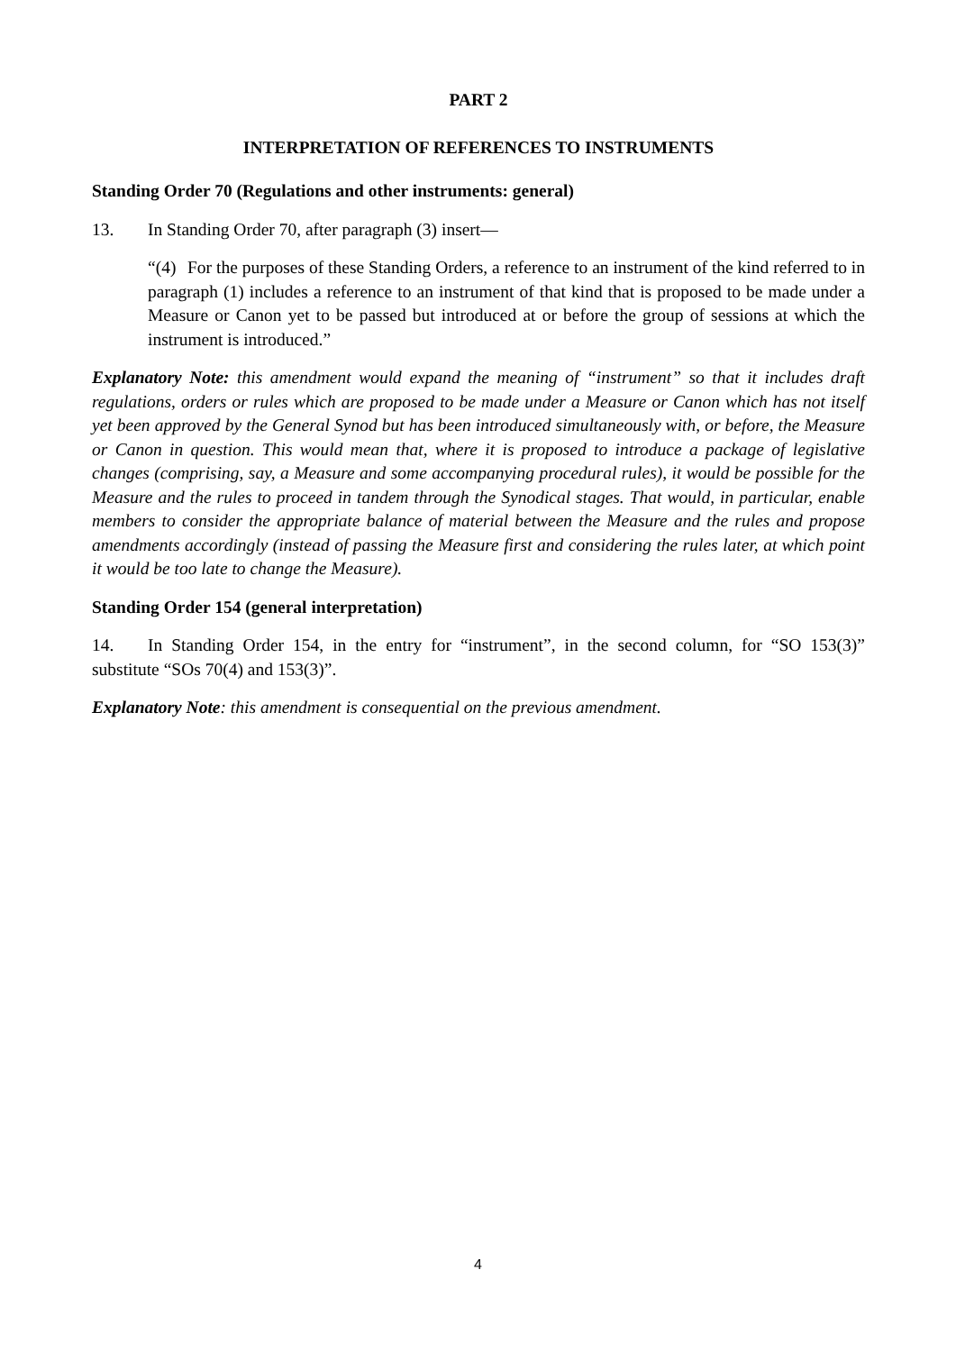PART 2
INTERPRETATION OF REFERENCES TO INSTRUMENTS
Standing Order 70 (Regulations and other instruments: general)
13. In Standing Order 70, after paragraph (3) insert—
“(4) For the purposes of these Standing Orders, a reference to an instrument of the kind referred to in paragraph (1) includes a reference to an instrument of that kind that is proposed to be made under a Measure or Canon yet to be passed but introduced at or before the group of sessions at which the instrument is introduced.”
Explanatory Note: this amendment would expand the meaning of “instrument” so that it includes draft regulations, orders or rules which are proposed to be made under a Measure or Canon which has not itself yet been approved by the General Synod but has been introduced simultaneously with, or before, the Measure or Canon in question. This would mean that, where it is proposed to introduce a package of legislative changes (comprising, say, a Measure and some accompanying procedural rules), it would be possible for the Measure and the rules to proceed in tandem through the Synodical stages. That would, in particular, enable members to consider the appropriate balance of material between the Measure and the rules and propose amendments accordingly (instead of passing the Measure first and considering the rules later, at which point it would be too late to change the Measure).
Standing Order 154 (general interpretation)
14. In Standing Order 154, in the entry for “instrument”, in the second column, for “SO 153(3)” substitute “SOs 70(4) and 153(3)”.
Explanatory Note: this amendment is consequential on the previous amendment.
4